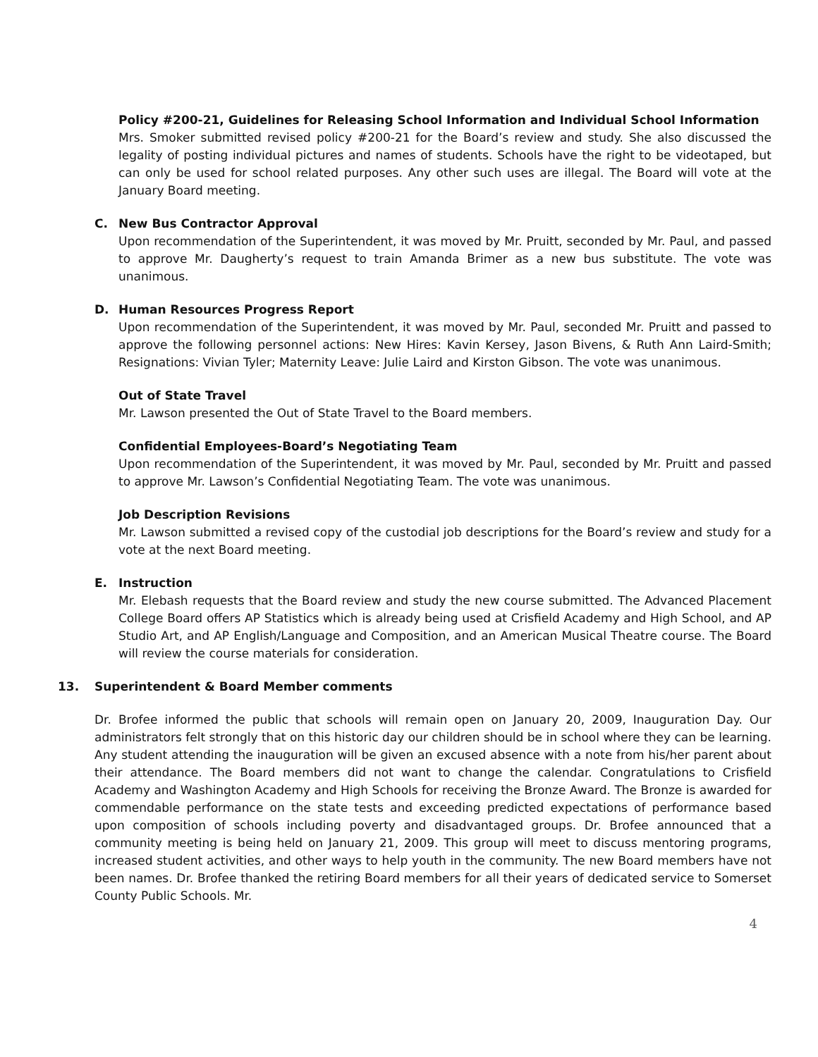Policy #200-21, Guidelines for Releasing School Information and Individual School Information
Mrs. Smoker submitted revised policy #200-21 for the Board’s review and study. She also discussed the legality of posting individual pictures and names of students. Schools have the right to be videotaped, but can only be used for school related purposes. Any other such uses are illegal. The Board will vote at the January Board meeting.
C. New Bus Contractor Approval
Upon recommendation of the Superintendent, it was moved by Mr. Pruitt, seconded by Mr. Paul, and passed to approve Mr. Daugherty’s request to train Amanda Brimer as a new bus substitute. The vote was unanimous.
D. Human Resources Progress Report
Upon recommendation of the Superintendent, it was moved by Mr. Paul, seconded Mr. Pruitt and passed to approve the following personnel actions: New Hires: Kavin Kersey, Jason Bivens, & Ruth Ann Laird-Smith; Resignations: Vivian Tyler; Maternity Leave: Julie Laird and Kirston Gibson. The vote was unanimous.
Out of State Travel
Mr. Lawson presented the Out of State Travel to the Board members.
Confidential Employees-Board’s Negotiating Team
Upon recommendation of the Superintendent, it was moved by Mr. Paul, seconded by Mr. Pruitt and passed to approve Mr. Lawson’s Confidential Negotiating Team. The vote was unanimous.
Job Description Revisions
Mr. Lawson submitted a revised copy of the custodial job descriptions for the Board’s review and study for a vote at the next Board meeting.
E. Instruction
Mr. Elebash requests that the Board review and study the new course submitted. The Advanced Placement College Board offers AP Statistics which is already being used at Crisfield Academy and High School, and AP Studio Art, and AP English/Language and Composition, and an American Musical Theatre course. The Board will review the course materials for consideration.
13. Superintendent & Board Member comments
Dr. Brofee informed the public that schools will remain open on January 20, 2009, Inauguration Day. Our administrators felt strongly that on this historic day our children should be in school where they can be learning. Any student attending the inauguration will be given an excused absence with a note from his/her parent about their attendance. The Board members did not want to change the calendar. Congratulations to Crisfield Academy and Washington Academy and High Schools for receiving the Bronze Award. The Bronze is awarded for commendable performance on the state tests and exceeding predicted expectations of performance based upon composition of schools including poverty and disadvantaged groups. Dr. Brofee announced that a community meeting is being held on January 21, 2009. This group will meet to discuss mentoring programs, increased student activities, and other ways to help youth in the community. The new Board members have not been names. Dr. Brofee thanked the retiring Board members for all their years of dedicated service to Somerset County Public Schools. Mr.
4